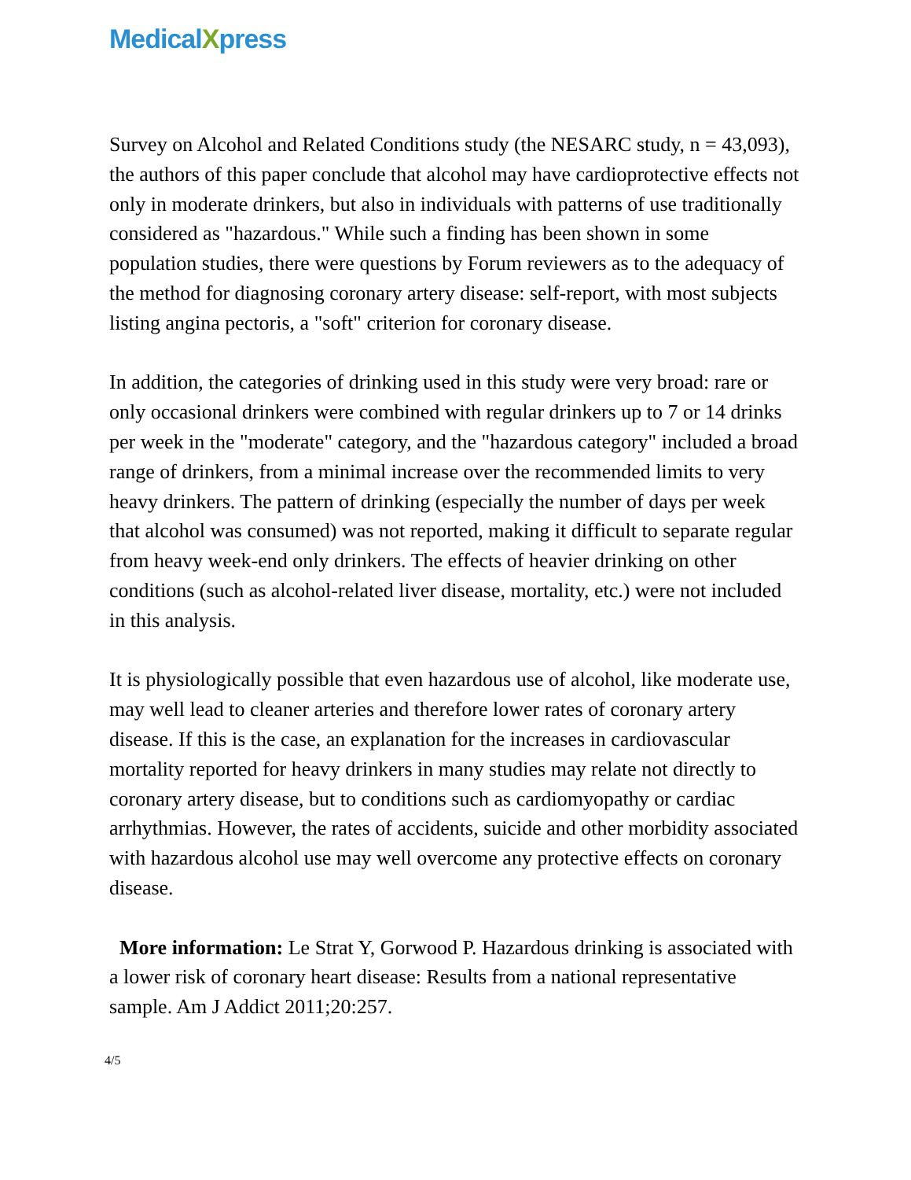MedicalXpress
Survey on Alcohol and Related Conditions study (the NESARC study, n = 43,093), the authors of this paper conclude that alcohol may have cardioprotective effects not only in moderate drinkers, but also in individuals with patterns of use traditionally considered as "hazardous." While such a finding has been shown in some population studies, there were questions by Forum reviewers as to the adequacy of the method for diagnosing coronary artery disease: self-report, with most subjects listing angina pectoris, a "soft" criterion for coronary disease.
In addition, the categories of drinking used in this study were very broad: rare or only occasional drinkers were combined with regular drinkers up to 7 or 14 drinks per week in the "moderate" category, and the "hazardous category" included a broad range of drinkers, from a minimal increase over the recommended limits to very heavy drinkers. The pattern of drinking (especially the number of days per week that alcohol was consumed) was not reported, making it difficult to separate regular from heavy week-end only drinkers. The effects of heavier drinking on other conditions (such as alcohol-related liver disease, mortality, etc.) were not included in this analysis.
It is physiologically possible that even hazardous use of alcohol, like moderate use, may well lead to cleaner arteries and therefore lower rates of coronary artery disease. If this is the case, an explanation for the increases in cardiovascular mortality reported for heavy drinkers in many studies may relate not directly to coronary artery disease, but to conditions such as cardiomyopathy or cardiac arrhythmias. However, the rates of accidents, suicide and other morbidity associated with hazardous alcohol use may well overcome any protective effects on coronary disease.
More information: Le Strat Y, Gorwood P. Hazardous drinking is associated with a lower risk of coronary heart disease: Results from a national representative sample. Am J Addict 2011;20:257.
4/5